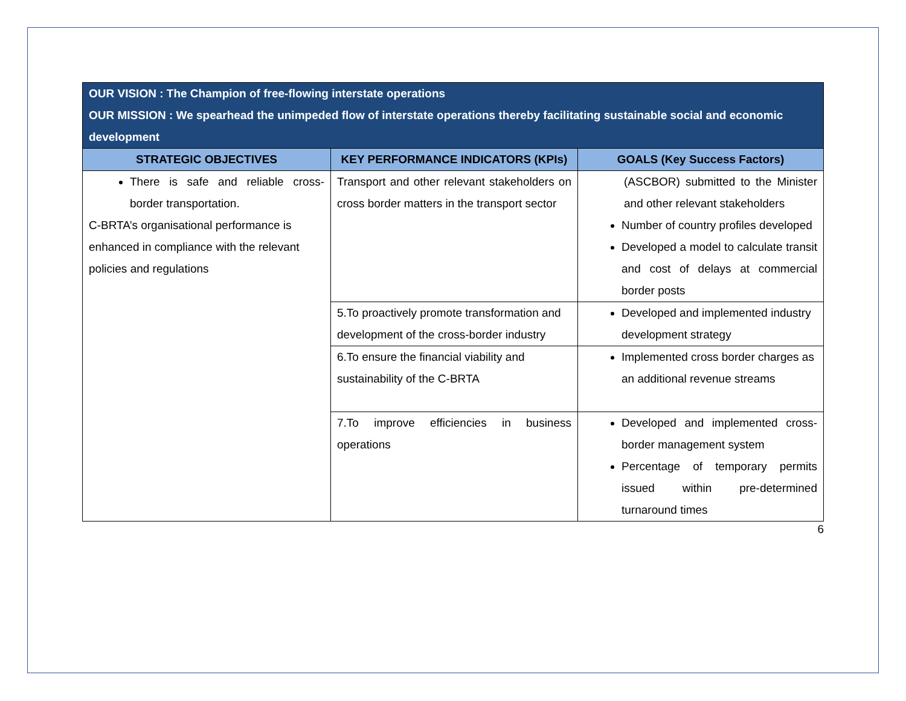| OUR VISION : The Champion of free-flowing interstate operations OUR MISSION : We spearhead the unimpeded flow of interstate operations thereby facilitating sustainable social and economic development | | |
| STRATEGIC OBJECTIVES | KEY PERFORMANCE INDICATORS (KPIs) | GOALS (Key Success Factors) |
| There is safe and reliable cross-border transportation. C-BRTA’s organisational performance is enhanced in compliance with the relevant policies and regulations | Transport and other relevant stakeholders on cross border matters in the transport sector | (ASCBOR) submitted to the Minister and other relevant stakeholders Number of country profiles developed Developed a model to calculate transit and cost of delays at commercial border posts |
| | 5.To proactively promote transformation and development of the cross-border industry | Developed and implemented industry development strategy |
| | 6.To ensure the financial viability and sustainability of the C-BRTA | Implemented cross border charges as an additional revenue streams |
| | 7.To improve efficiencies in business operations | Developed and implemented cross-border management system Percentage of temporary permits issued within pre-determined turnaround times |
6